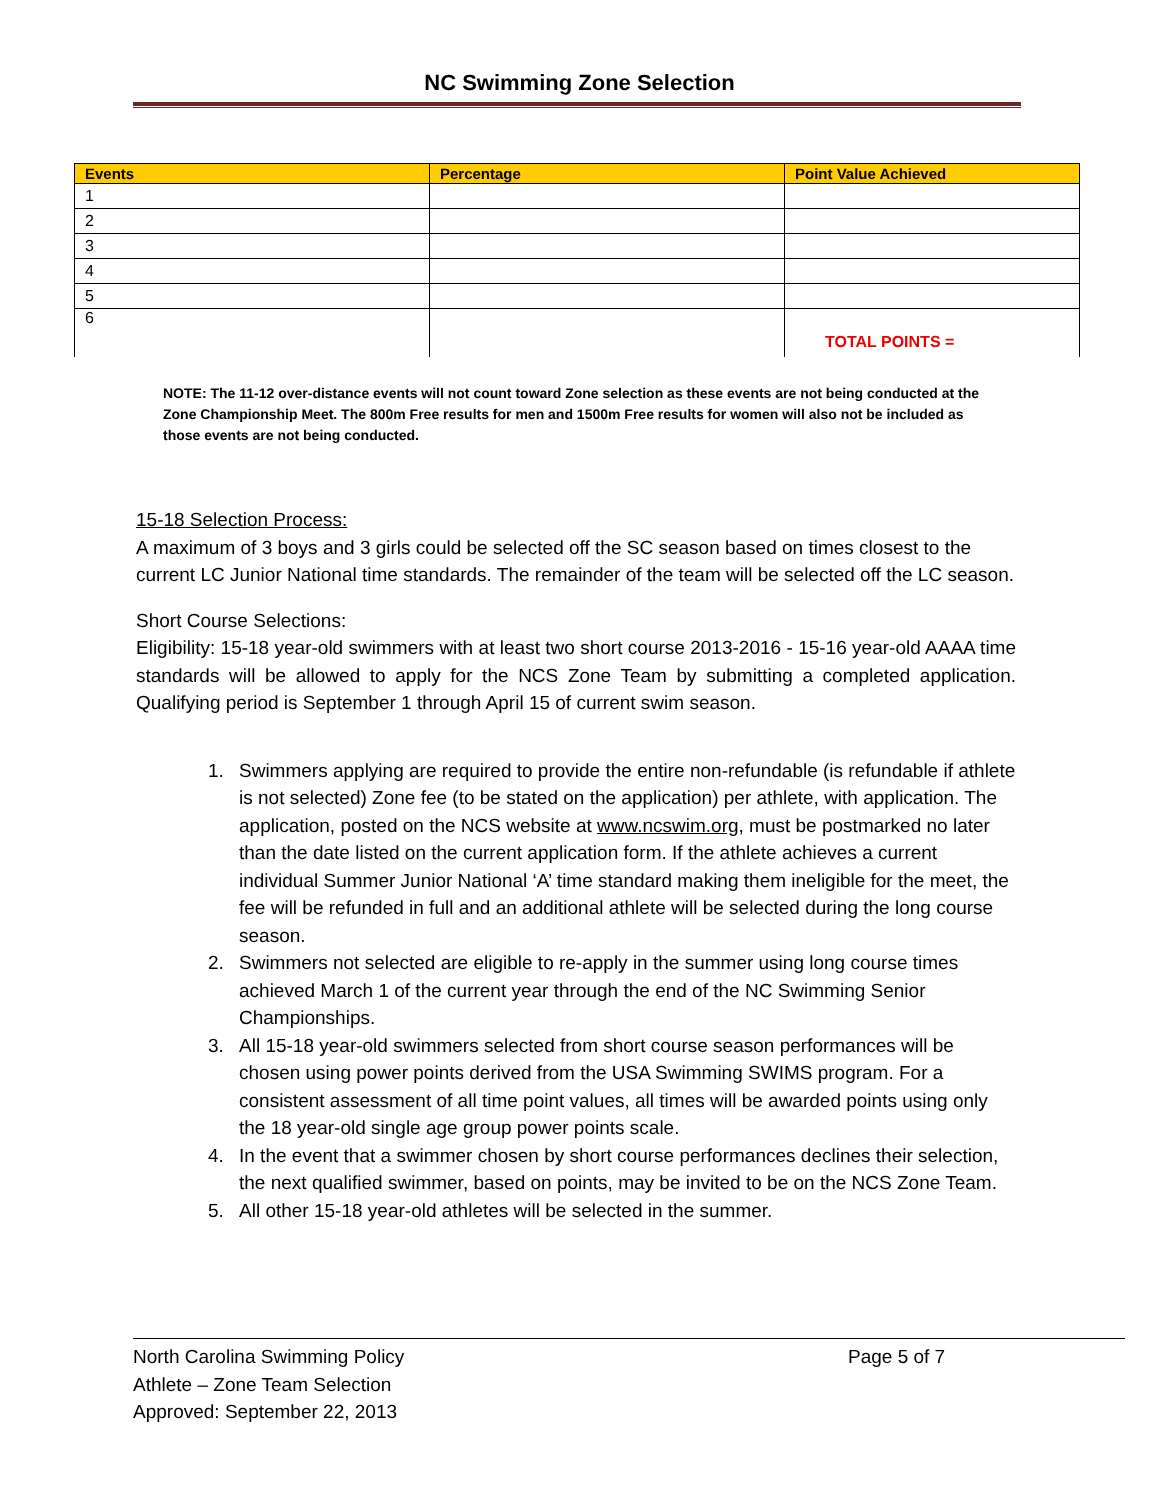NC Swimming Zone Selection
| Events | Percentage | Point Value Achieved |
| --- | --- | --- |
| 1 | | |
| 2 | | |
| 3 | | |
| 4 | | |
| 5 | | |
| 6 | | TOTAL POINTS = |
NOTE: The 11-12 over-distance events will not count toward Zone selection as these events are not being conducted at the Zone Championship Meet. The 800m Free results for men and 1500m Free results for women will also not be included as those events are not being conducted.
15-18 Selection Process:
A maximum of 3 boys and 3 girls could be selected off the SC season based on times closest to the current LC Junior National time standards. The remainder of the team will be selected off the LC season.
Short Course Selections:
Eligibility: 15-18 year-old swimmers with at least two short course 2013-2016 - 15-16 year-old AAAA time standards will be allowed to apply for the NCS Zone Team by submitting a completed application. Qualifying period is September 1 through April 15 of current swim season.
1. Swimmers applying are required to provide the entire non-refundable (is refundable if athlete is not selected) Zone fee (to be stated on the application) per athlete, with application. The application, posted on the NCS website at www.ncswim.org, must be postmarked no later than the date listed on the current application form. If the athlete achieves a current individual Summer Junior National ‘A’ time standard making them ineligible for the meet, the fee will be refunded in full and an additional athlete will be selected during the long course season.
2. Swimmers not selected are eligible to re-apply in the summer using long course times achieved March 1 of the current year through the end of the NC Swimming Senior Championships.
3. All 15-18 year-old swimmers selected from short course season performances will be chosen using power points derived from the USA Swimming SWIMS program. For a consistent assessment of all time point values, all times will be awarded points using only the 18 year-old single age group power points scale.
4. In the event that a swimmer chosen by short course performances declines their selection, the next qualified swimmer, based on points, may be invited to be on the NCS Zone Team.
5. All other 15-18 year-old athletes will be selected in the summer.
Page 5 of 7 North Carolina Swimming Policy
Athlete – Zone Team Selection
Approved: September 22, 2013